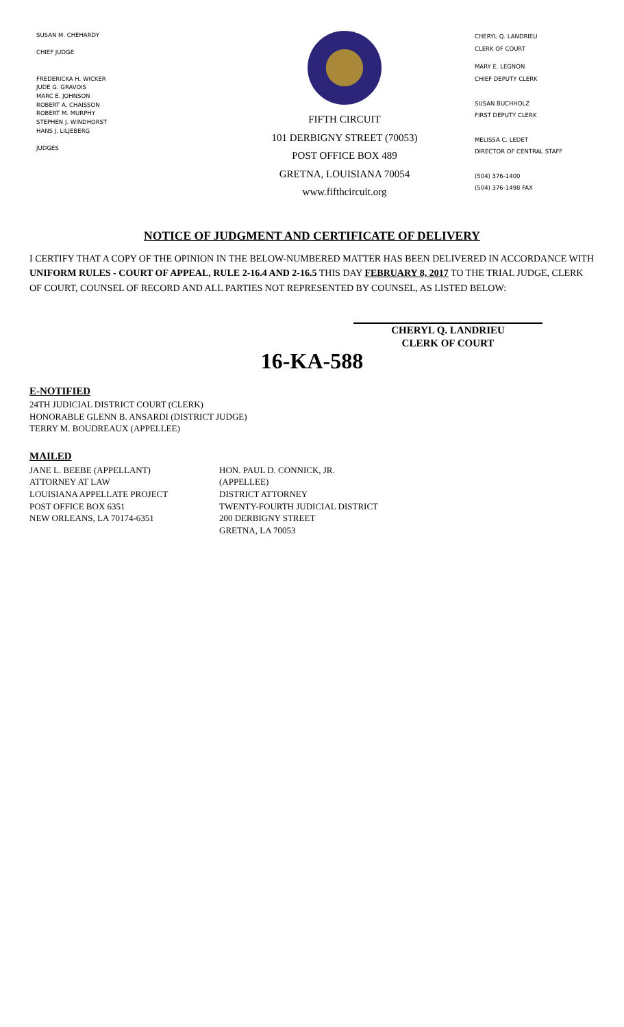SUSAN M. CHEHARDY
CHIEF JUDGE
FREDERICKA H. WICKER
JUDE G. GRAVOIS
MARC E. JOHNSON
ROBERT A. CHAISSON
ROBERT M. MURPHY
STEPHEN J. WINDHORST
HANS J. LILJEBERG
JUDGES
FIFTH CIRCUIT
101 DERBIGNY STREET (70053)
POST OFFICE BOX 489
GRETNA, LOUISIANA 70054
www.fifthcircuit.org
CHERYL Q. LANDRIEU
CLERK OF COURT
MARY E. LEGNON
CHIEF DEPUTY CLERK
SUSAN BUCHHOLZ
FIRST DEPUTY CLERK
MELISSA C. LEDET
DIRECTOR OF CENTRAL STAFF
(504) 376-1400
(504) 376-1498 FAX
NOTICE OF JUDGMENT AND CERTIFICATE OF DELIVERY
I CERTIFY THAT A COPY OF THE OPINION IN THE BELOW-NUMBERED MATTER HAS BEEN DELIVERED IN ACCORDANCE WITH UNIFORM RULES - COURT OF APPEAL, RULE 2-16.4 AND 2-16.5 THIS DAY FEBRUARY 8, 2017 TO THE TRIAL JUDGE, CLERK OF COURT, COUNSEL OF RECORD AND ALL PARTIES NOT REPRESENTED BY COUNSEL, AS LISTED BELOW:
CHERYL Q. LANDRIEU
CLERK OF COURT
16-KA-588
E-NOTIFIED
24TH JUDICIAL DISTRICT COURT (CLERK)
HONORABLE GLENN B. ANSARDI (DISTRICT JUDGE)
TERRY M. BOUDREAUX (APPELLEE)
MAILED
JANE L. BEEBE (APPELLANT)
ATTORNEY AT LAW
LOUISIANA APPELLATE PROJECT
POST OFFICE BOX 6351
NEW ORLEANS, LA 70174-6351
HON. PAUL D. CONNICK, JR.
(APPELLEE)
DISTRICT ATTORNEY
TWENTY-FOURTH JUDICIAL DISTRICT
200 DERBIGNY STREET
GRETNA, LA 70053